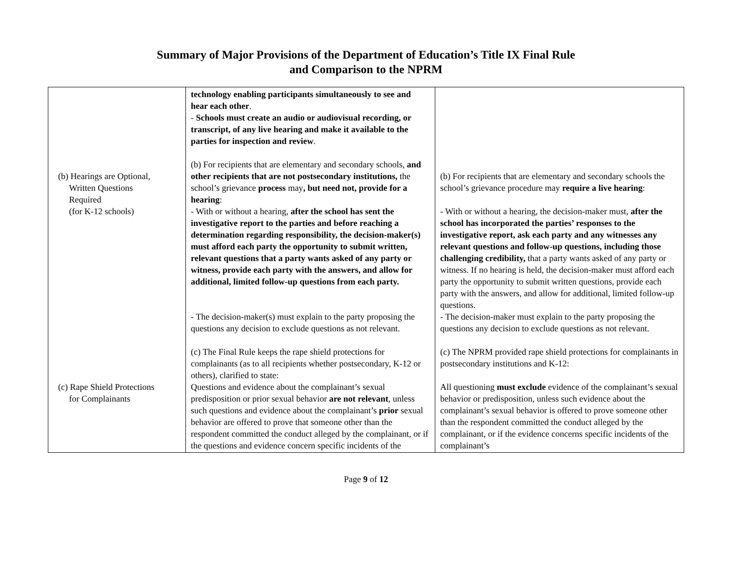Summary of Major Provisions of the Department of Education’s Title IX Final Rule
and Comparison to the NPRM
| (b) Hearings are Optional, Written Questions Required (for K-12 schools) (c) Rape Shield Protections for Complainants | technology enabling participants simultaneously to see and hear each other . - Schools must create an audio or audiovisual recording, or transcript, of any live hearing and make it available to the parties for inspection and review . (b) For recipients that are elementary and secondary schools, and other recipients that are not postsecondary institutions, the school’s grievance process may , but need not, provide for a hearing : - With or without a hearing, after the school has sent the investigative report to the parties and before reaching a determination regarding responsibility, the decision-maker(s) must afford each party the opportunity to submit written, relevant questions that a party wants asked of any party or witness, provide each party with the answers, and allow for additional, limited follow-up questions from each party. - The decision-maker(s) must explain to the party proposing the questions any decision to exclude questions as not relevant. (c) The Final Rule keeps the rape shield protections for complainants (as to all recipients whether postsecondary, K-12 or others), clarified to state: Questions and evidence about the complainant’s sexual predisposition or prior sexual behavior are not relevant , unless such questions and evidence about the complainant’s prior sexual behavior are offered to prove that someone other than the respondent committed the conduct alleged by the complainant, or if the questions and evidence concern specific incidents of the | (b) For recipients that are elementary and secondary schools the school’s grievance procedure may require a live hearing : - With or without a hearing, the decision-maker must, after the school has incorporated the parties’ responses to the investigative report, ask each party and any witnesses any relevant questions and follow-up questions, including those challenging credibility, that a party wants asked of any party or witness. If no hearing is held, the decision-maker must afford each party the opportunity to submit written questions, provide each party with the answers, and allow for additional, limited follow-up questions. - The decision-maker must explain to the party proposing the questions any decision to exclude questions as not relevant. (c) The NPRM provided rape shield protections for complainants in postsecondary institutions and K-12: All questioning must exclude evidence of the complainant’s sexual behavior or predisposition, unless such evidence about the complainant’s sexual behavior is offered to prove someone other than the respondent committed the conduct alleged by the complainant, or if the evidence concerns specific incidents of the complainant’s |
Page 9 of 12